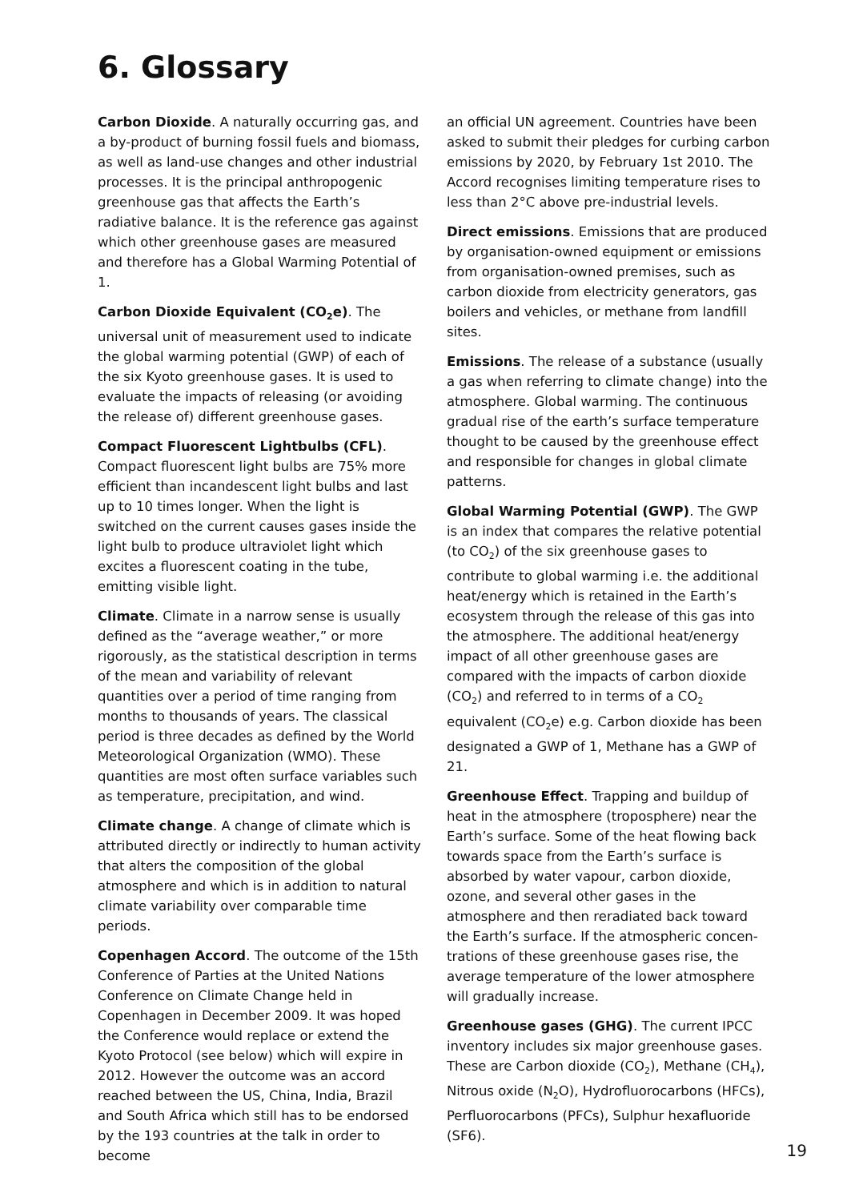6. Glossary
Carbon Dioxide. A naturally occurring gas, and a by-product of burning fossil fuels and biomass, as well as land-use changes and other industrial processes. It is the principal anthropogenic greenhouse gas that affects the Earth’s radiative balance. It is the reference gas against which other greenhouse gases are measured and therefore has a Global Warming Potential of 1.
Carbon Dioxide Equivalent (CO<sub>2</sub>e). The universal unit of measurement used to indicate the global warming potential (GWP) of each of the six Kyoto greenhouse gases. It is used to evaluate the impacts of releasing (or avoiding the release of) different greenhouse gases.
Compact Fluorescent Lightbulbs (CFL). Compact fluorescent light bulbs are 75% more efficient than incandescent light bulbs and last up to 10 times longer. When the light is switched on the current causes gases inside the light bulb to produce ultraviolet light which excites a fluorescent coating in the tube, emitting visible light.
Climate. Climate in a narrow sense is usually defined as the “average weather,” or more rigorously, as the statistical description in terms of the mean and variability of relevant quantities over a period of time ranging from months to thousands of years. The classical period is three decades as defined by the World Meteorological Organization (WMO). These quantities are most often surface variables such as temperature, precipitation, and wind.
Climate change. A change of climate which is attributed directly or indirectly to human activity that alters the composition of the global atmosphere and which is in addition to natural climate variability over comparable time periods.
Copenhagen Accord. The outcome of the 15th Conference of Parties at the United Nations Conference on Climate Change held in Copenhagen in December 2009. It was hoped the Conference would replace or extend the Kyoto Protocol (see below) which will expire in 2012. However the outcome was an accord reached between the US, China, India, Brazil and South Africa which still has to be endorsed by the 193 countries at the talk in order to become
an official UN agreement. Countries have been asked to submit their pledges for curbing carbon emissions by 2020, by February 1st 2010. The Accord recognises limiting temperature rises to less than 2°C above pre-industrial levels.
Direct emissions. Emissions that are produced by organisation-owned equipment or emissions from organisation-owned premises, such as carbon dioxide from electricity generators, gas boilers and vehicles, or methane from landfill sites.
Emissions. The release of a substance (usually a gas when referring to climate change) into the atmosphere. Global warming. The continuous gradual rise of the earth’s surface temperature thought to be caused by the greenhouse effect and responsible for changes in global climate patterns.
Global Warming Potential (GWP). The GWP is an index that compares the relative potential (to CO<sub>2</sub>) of the six greenhouse gases to contribute to global warming i.e. the additional heat/energy which is retained in the Earth’s ecosystem through the release of this gas into the atmosphere. The additional heat/energy impact of all other greenhouse gases are compared with the impacts of carbon dioxide (CO<sub>2</sub>) and referred to in terms of a CO<sub>2</sub> equivalent (CO<sub>2</sub>e) e.g. Carbon dioxide has been designated a GWP of 1, Methane has a GWP of 21.
Greenhouse Effect. Trapping and buildup of heat in the atmosphere (troposphere) near the Earth’s surface. Some of the heat flowing back towards space from the Earth’s surface is absorbed by water vapour, carbon dioxide, ozone, and several other gases in the atmosphere and then reradiated back toward the Earth’s surface. If the atmospheric concen-trations of these greenhouse gases rise, the average temperature of the lower atmosphere will gradually increase.
Greenhouse gases (GHG). The current IPCC inventory includes six major greenhouse gases. These are Carbon dioxide (CO<sub>2</sub>), Methane (CH<sub>4</sub>), Nitrous oxide (N<sub>2</sub>O), Hydrofluorocarbons (HFCs), Perfluorocarbons (PFCs), Sulphur hexafluoride (SF6).
19